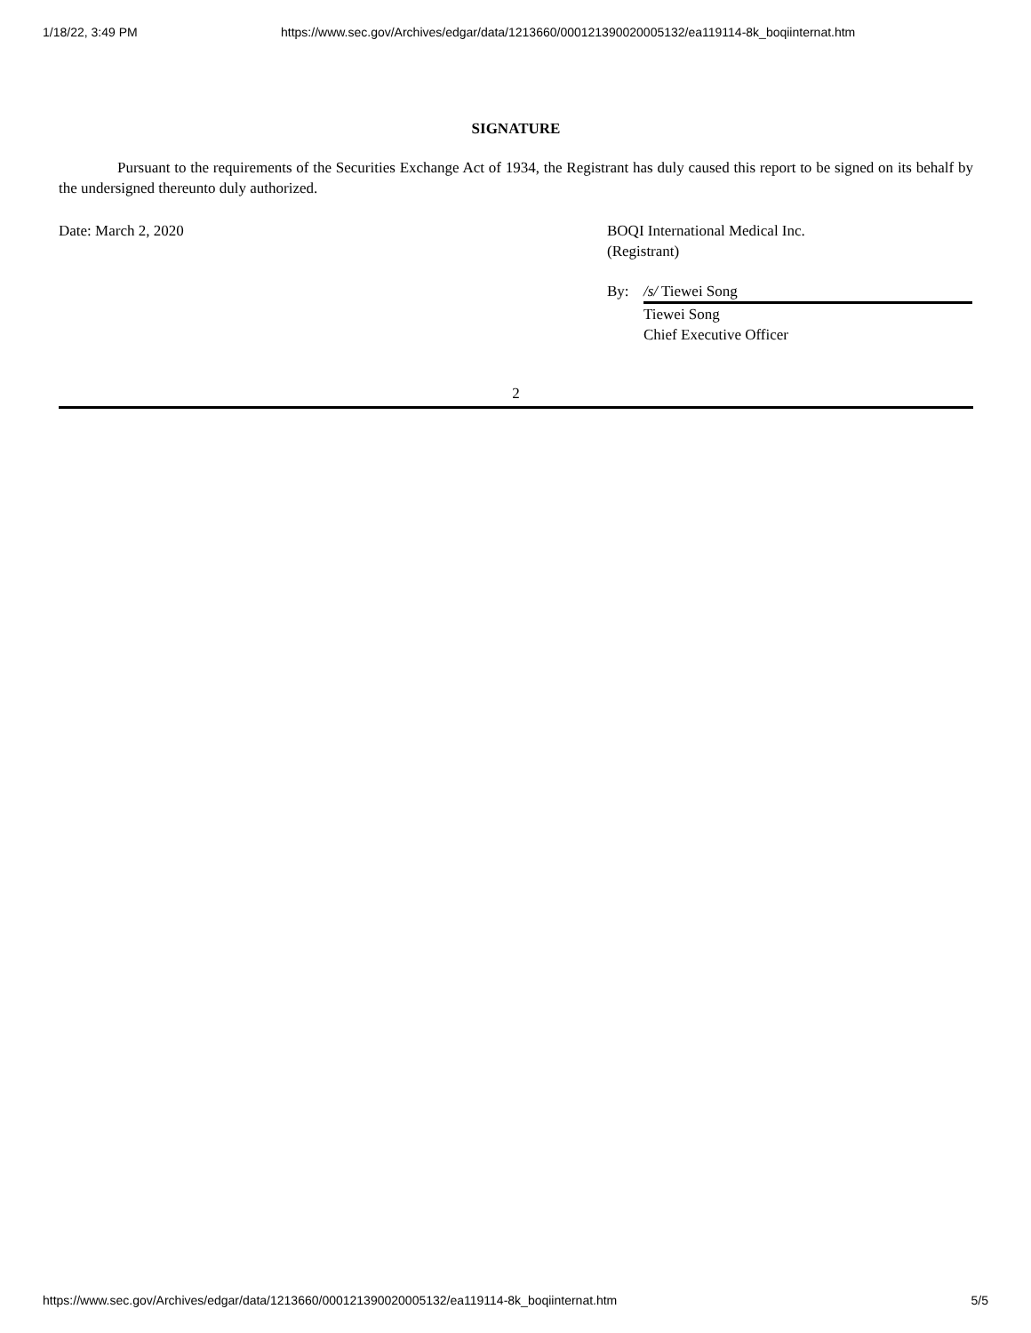1/18/22, 3:49 PM https://www.sec.gov/Archives/edgar/data/1213660/000121390020005132/ea119114-8k_boqiinternat.htm
SIGNATURE
Pursuant to the requirements of the Securities Exchange Act of 1934, the Registrant has duly caused this report to be signed on its behalf by the undersigned thereunto duly authorized.
Date: March 2, 2020 BOQI International Medical Inc.
(Registrant)
By: /s/ Tiewei Song
Tiewei Song
Chief Executive Officer
2
https://www.sec.gov/Archives/edgar/data/1213660/000121390020005132/ea119114-8k_boqiinternat.htm 5/5